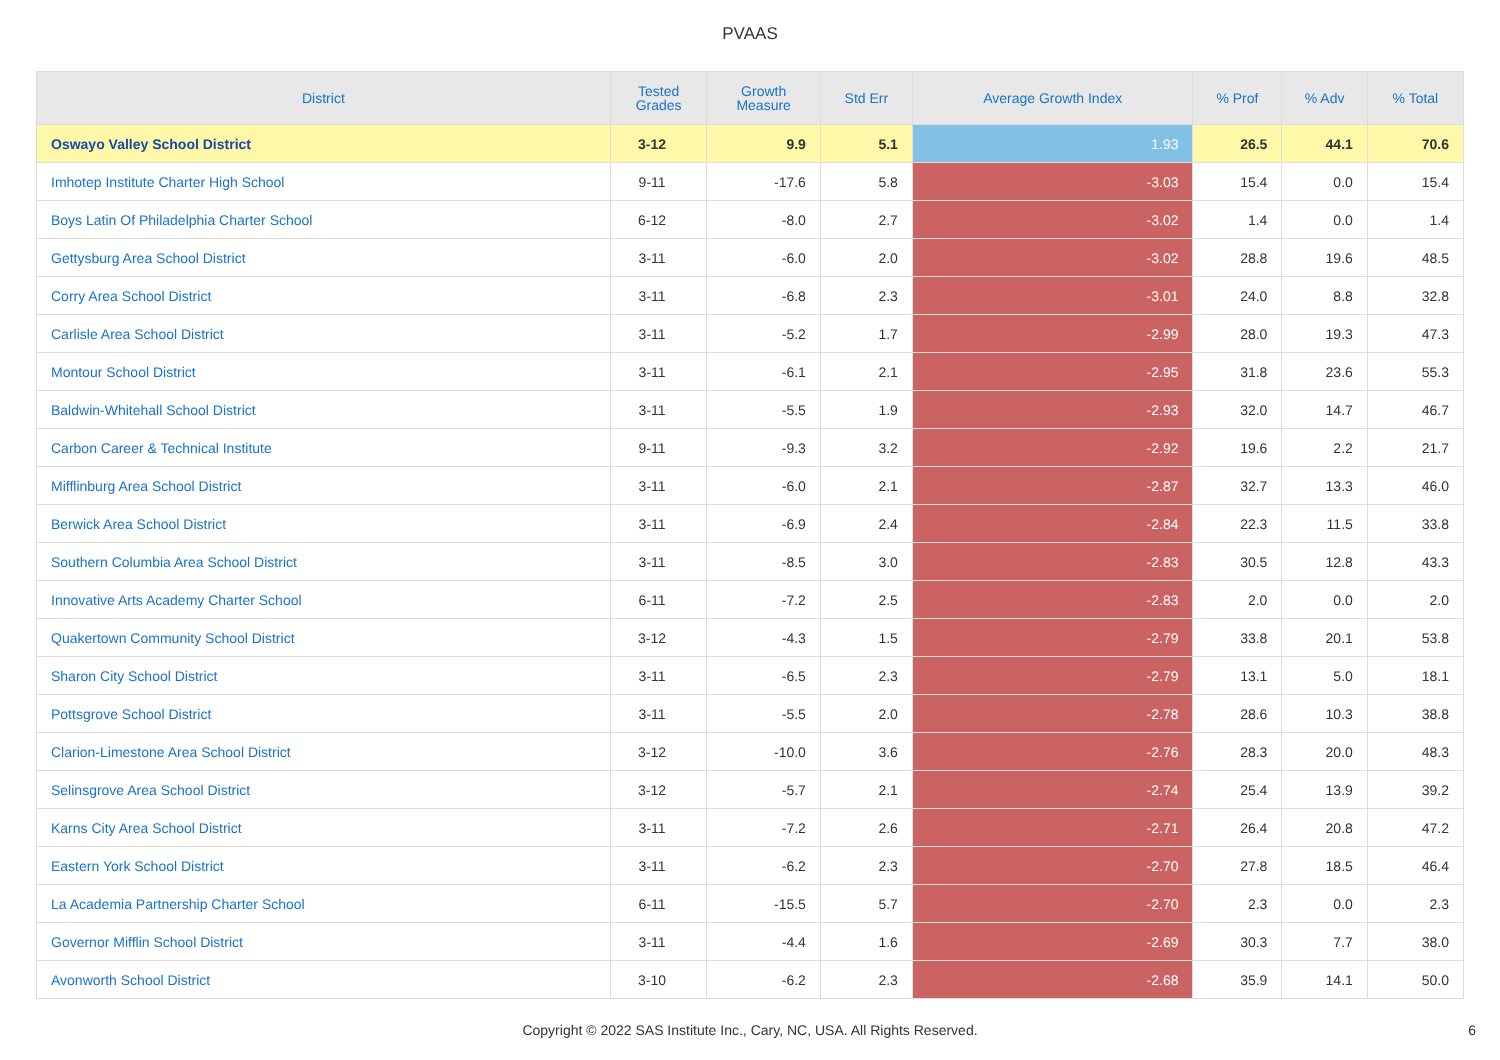PVAAS
| District | Tested Grades | Growth Measure | Std Err | Average Growth Index | % Prof | % Adv | % Total |
| --- | --- | --- | --- | --- | --- | --- | --- |
| Oswayo Valley School District | 3-12 | 9.9 | 5.1 | 1.93 | 26.5 | 44.1 | 70.6 |
| Imhotep Institute Charter High School | 9-11 | -17.6 | 5.8 | -3.03 | 15.4 | 0.0 | 15.4 |
| Boys Latin Of Philadelphia Charter School | 6-12 | -8.0 | 2.7 | -3.02 | 1.4 | 0.0 | 1.4 |
| Gettysburg Area School District | 3-11 | -6.0 | 2.0 | -3.02 | 28.8 | 19.6 | 48.5 |
| Corry Area School District | 3-11 | -6.8 | 2.3 | -3.01 | 24.0 | 8.8 | 32.8 |
| Carlisle Area School District | 3-11 | -5.2 | 1.7 | -2.99 | 28.0 | 19.3 | 47.3 |
| Montour School District | 3-11 | -6.1 | 2.1 | -2.95 | 31.8 | 23.6 | 55.3 |
| Baldwin-Whitehall School District | 3-11 | -5.5 | 1.9 | -2.93 | 32.0 | 14.7 | 46.7 |
| Carbon Career & Technical Institute | 9-11 | -9.3 | 3.2 | -2.92 | 19.6 | 2.2 | 21.7 |
| Mifflinburg Area School District | 3-11 | -6.0 | 2.1 | -2.87 | 32.7 | 13.3 | 46.0 |
| Berwick Area School District | 3-11 | -6.9 | 2.4 | -2.84 | 22.3 | 11.5 | 33.8 |
| Southern Columbia Area School District | 3-11 | -8.5 | 3.0 | -2.83 | 30.5 | 12.8 | 43.3 |
| Innovative Arts Academy Charter School | 6-11 | -7.2 | 2.5 | -2.83 | 2.0 | 0.0 | 2.0 |
| Quakertown Community School District | 3-12 | -4.3 | 1.5 | -2.79 | 33.8 | 20.1 | 53.8 |
| Sharon City School District | 3-11 | -6.5 | 2.3 | -2.79 | 13.1 | 5.0 | 18.1 |
| Pottsgrove School District | 3-11 | -5.5 | 2.0 | -2.78 | 28.6 | 10.3 | 38.8 |
| Clarion-Limestone Area School District | 3-12 | -10.0 | 3.6 | -2.76 | 28.3 | 20.0 | 48.3 |
| Selinsgrove Area School District | 3-12 | -5.7 | 2.1 | -2.74 | 25.4 | 13.9 | 39.2 |
| Karns City Area School District | 3-11 | -7.2 | 2.6 | -2.71 | 26.4 | 20.8 | 47.2 |
| Eastern York School District | 3-11 | -6.2 | 2.3 | -2.70 | 27.8 | 18.5 | 46.4 |
| La Academia Partnership Charter School | 6-11 | -15.5 | 5.7 | -2.70 | 2.3 | 0.0 | 2.3 |
| Governor Mifflin School District | 3-11 | -4.4 | 1.6 | -2.69 | 30.3 | 7.7 | 38.0 |
| Avonworth School District | 3-10 | -6.2 | 2.3 | -2.68 | 35.9 | 14.1 | 50.0 |
Copyright © 2022 SAS Institute Inc., Cary, NC, USA. All Rights Reserved. 6